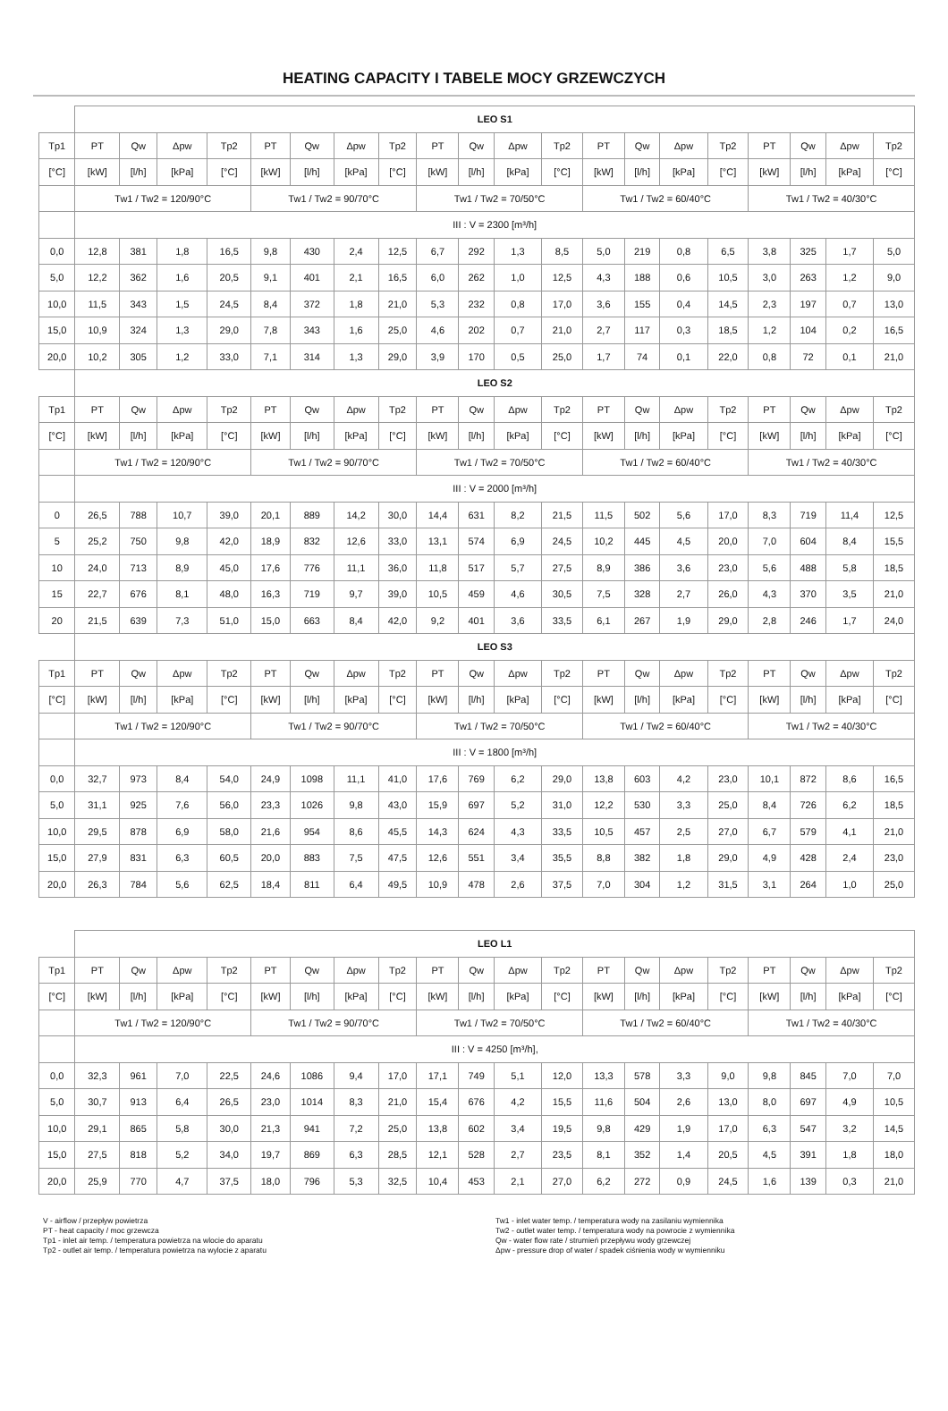HEATING CAPACITY I TABELE MOCY GRZEWCZYCH
| | LEO S1 | | | | | | | | | | | | | | | | | | | |
| Tp1 | PT | Qw | Δpw | Tp2 | PT | Qw | Δpw | Tp2 | PT | Qw | Δpw | Tp2 | PT | Qw | Δpw | Tp2 | PT | Qw | Δpw | Tp2 |
| [°C] | [kW] | [l/h] | [kPa] | [°C] | [kW] | [l/h] | [kPa] | [°C] | [kW] | [l/h] | [kPa] | [°C] | [kW] | [l/h] | [kPa] | [°C] | [kW] | [l/h] | [kPa] | [°C] |
| | Tw1 / Tw2 = 120/90°C | | | | Tw1 / Tw2 = 90/70°C | | | | Tw1 / Tw2 = 70/50°C | | | | Tw1 / Tw2 = 60/40°C | | | | Tw1 / Tw2 = 40/30°C | | | |
| | III : V = 2300 [m³/h] | | | | | | | | | | | | | | | | | | | |
| 0,0 | 12,8 | 381 | 1,8 | 16,5 | 9,8 | 430 | 2,4 | 12,5 | 6,7 | 292 | 1,3 | 8,5 | 5,0 | 219 | 0,8 | 6,5 | 3,8 | 325 | 1,7 | 5,0 |
| 5,0 | 12,2 | 362 | 1,6 | 20,5 | 9,1 | 401 | 2,1 | 16,5 | 6,0 | 262 | 1,0 | 12,5 | 4,3 | 188 | 0,6 | 10,5 | 3,0 | 263 | 1,2 | 9,0 |
| 10,0 | 11,5 | 343 | 1,5 | 24,5 | 8,4 | 372 | 1,8 | 21,0 | 5,3 | 232 | 0,8 | 17,0 | 3,6 | 155 | 0,4 | 14,5 | 2,3 | 197 | 0,7 | 13,0 |
| 15,0 | 10,9 | 324 | 1,3 | 29,0 | 7,8 | 343 | 1,6 | 25,0 | 4,6 | 202 | 0,7 | 21,0 | 2,7 | 117 | 0,3 | 18,5 | 1,2 | 104 | 0,2 | 16,5 |
| 20,0 | 10,2 | 305 | 1,2 | 33,0 | 7,1 | 314 | 1,3 | 29,0 | 3,9 | 170 | 0,5 | 25,0 | 1,7 | 74 | 0,1 | 22,0 | 0,8 | 72 | 0,1 | 21,0 |
| | LEO S2 | | | | | | | | | | | | | | | | | | | |
| Tp1 | PT | Qw | Δpw | Tp2 | PT | Qw | Δpw | Tp2 | PT | Qw | Δpw | Tp2 | PT | Qw | Δpw | Tp2 | PT | Qw | Δpw | Tp2 |
| [°C] | [kW] | [l/h] | [kPa] | [°C] | [kW] | [l/h] | [kPa] | [°C] | [kW] | [l/h] | [kPa] | [°C] | [kW] | [l/h] | [kPa] | [°C] | [kW] | [l/h] | [kPa] | [°C] |
| | Tw1 / Tw2 = 120/90°C | | | | Tw1 / Tw2 = 90/70°C | | | | Tw1 / Tw2 = 70/50°C | | | | Tw1 / Tw2 = 60/40°C | | | | Tw1 / Tw2 = 40/30°C | | | |
| | III : V = 2000 [m³/h] | | | | | | | | | | | | | | | | | | | |
| 0 | 26,5 | 788 | 10,7 | 39,0 | 20,1 | 889 | 14,2 | 30,0 | 14,4 | 631 | 8,2 | 21,5 | 11,5 | 502 | 5,6 | 17,0 | 8,3 | 719 | 11,4 | 12,5 |
| 5 | 25,2 | 750 | 9,8 | 42,0 | 18,9 | 832 | 12,6 | 33,0 | 13,1 | 574 | 6,9 | 24,5 | 10,2 | 445 | 4,5 | 20,0 | 7,0 | 604 | 8,4 | 15,5 |
| 10 | 24,0 | 713 | 8,9 | 45,0 | 17,6 | 776 | 11,1 | 36,0 | 11,8 | 517 | 5,7 | 27,5 | 8,9 | 386 | 3,6 | 23,0 | 5,6 | 488 | 5,8 | 18,5 |
| 15 | 22,7 | 676 | 8,1 | 48,0 | 16,3 | 719 | 9,7 | 39,0 | 10,5 | 459 | 4,6 | 30,5 | 7,5 | 328 | 2,7 | 26,0 | 4,3 | 370 | 3,5 | 21,0 |
| 20 | 21,5 | 639 | 7,3 | 51,0 | 15,0 | 663 | 8,4 | 42,0 | 9,2 | 401 | 3,6 | 33,5 | 6,1 | 267 | 1,9 | 29,0 | 2,8 | 246 | 1,7 | 24,0 |
| | LEO S3 | | | | | | | | | | | | | | | | | | | |
| Tp1 | PT | Qw | Δpw | Tp2 | PT | Qw | Δpw | Tp2 | PT | Qw | Δpw | Tp2 | PT | Qw | Δpw | Tp2 | PT | Qw | Δpw | Tp2 |
| [°C] | [kW] | [l/h] | [kPa] | [°C] | [kW] | [l/h] | [kPa] | [°C] | [kW] | [l/h] | [kPa] | [°C] | [kW] | [l/h] | [kPa] | [°C] | [kW] | [l/h] | [kPa] | [°C] |
| | Tw1 / Tw2 = 120/90°C | | | | Tw1 / Tw2 = 90/70°C | | | | Tw1 / Tw2 = 70/50°C | | | | Tw1 / Tw2 = 60/40°C | | | | Tw1 / Tw2 = 40/30°C | | | |
| | III : V = 1800 [m³/h] | | | | | | | | | | | | | | | | | | | |
| 0,0 | 32,7 | 973 | 8,4 | 54,0 | 24,9 | 1098 | 11,1 | 41,0 | 17,6 | 769 | 6,2 | 29,0 | 13,8 | 603 | 4,2 | 23,0 | 10,1 | 872 | 8,6 | 16,5 |
| 5,0 | 31,1 | 925 | 7,6 | 56,0 | 23,3 | 1026 | 9,8 | 43,0 | 15,9 | 697 | 5,2 | 31,0 | 12,2 | 530 | 3,3 | 25,0 | 8,4 | 726 | 6,2 | 18,5 |
| 10,0 | 29,5 | 878 | 6,9 | 58,0 | 21,6 | 954 | 8,6 | 45,5 | 14,3 | 624 | 4,3 | 33,5 | 10,5 | 457 | 2,5 | 27,0 | 6,7 | 579 | 4,1 | 21,0 |
| 15,0 | 27,9 | 831 | 6,3 | 60,5 | 20,0 | 883 | 7,5 | 47,5 | 12,6 | 551 | 3,4 | 35,5 | 8,8 | 382 | 1,8 | 29,0 | 4,9 | 428 | 2,4 | 23,0 |
| 20,0 | 26,3 | 784 | 5,6 | 62,5 | 18,4 | 811 | 6,4 | 49,5 | 10,9 | 478 | 2,6 | 37,5 | 7,0 | 304 | 1,2 | 31,5 | 3,1 | 264 | 1,0 | 25,0 |
| | LEO L1 | | | | | | | | | | | | | | | | | | | |
| Tp1 | PT | Qw | Δpw | Tp2 | PT | Qw | Δpw | Tp2 | PT | Qw | Δpw | Tp2 | PT | Qw | Δpw | Tp2 | PT | Qw | Δpw | Tp2 |
| [°C] | [kW] | [l/h] | [kPa] | [°C] | [kW] | [l/h] | [kPa] | [°C] | [kW] | [l/h] | [kPa] | [°C] | [kW] | [l/h] | [kPa] | [°C] | [kW] | [l/h] | [kPa] | [°C] |
| | Tw1 / Tw2 = 120/90°C | | | | Tw1 / Tw2 = 90/70°C | | | | Tw1 / Tw2 = 70/50°C | | | | Tw1 / Tw2 = 60/40°C | | | | Tw1 / Tw2 = 40/30°C | | | |
| | III : V = 4250 [m³/h], | | | | | | | | | | | | | | | | | | | |
| 0,0 | 32,3 | 961 | 7,0 | 22,5 | 24,6 | 1086 | 9,4 | 17,0 | 17,1 | 749 | 5,1 | 12,0 | 13,3 | 578 | 3,3 | 9,0 | 9,8 | 845 | 7,0 | 7,0 |
| 5,0 | 30,7 | 913 | 6,4 | 26,5 | 23,0 | 1014 | 8,3 | 21,0 | 15,4 | 676 | 4,2 | 15,5 | 11,6 | 504 | 2,6 | 13,0 | 8,0 | 697 | 4,9 | 10,5 |
| 10,0 | 29,1 | 865 | 5,8 | 30,0 | 21,3 | 941 | 7,2 | 25,0 | 13,8 | 602 | 3,4 | 19,5 | 9,8 | 429 | 1,9 | 17,0 | 6,3 | 547 | 3,2 | 14,5 |
| 15,0 | 27,5 | 818 | 5,2 | 34,0 | 19,7 | 869 | 6,3 | 28,5 | 12,1 | 528 | 2,7 | 23,5 | 8,1 | 352 | 1,4 | 20,5 | 4,5 | 391 | 1,8 | 18,0 |
| 20,0 | 25,9 | 770 | 4,7 | 37,5 | 18,0 | 796 | 5,3 | 32,5 | 10,4 | 453 | 2,1 | 27,0 | 6,2 | 272 | 0,9 | 24,5 | 1,6 | 139 | 0,3 | 21,0 |
V - airflow / przepływ powietrza
PT - heat capacity / moc grzewcza
Tp1 - inlet air temp. / temperatura powietrza na wlocie do aparatu
Tp2 - outlet air temp. / temperatura powietrza na wylocie z aparatu
Tw1 - inlet water temp. / temperatura wody na zasilaniu wymiennika
Tw2 - outlet water temp. / temperatura wody na powrocie z wymiennika
Qw - water flow rate / strumień przepływu wody grzewczej
Δpw - pressure drop of water / spadek ciśnienia wody w wymienniku